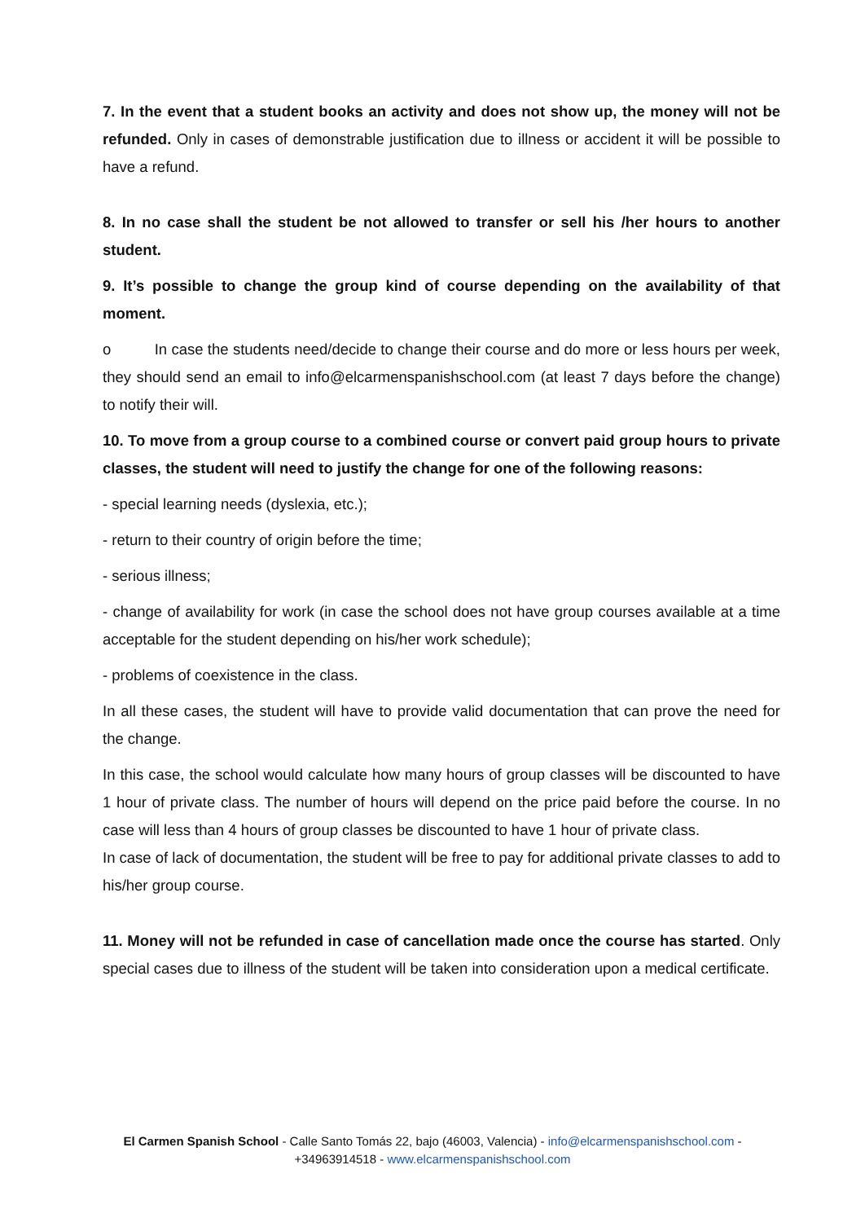7. In the event that a student books an activity and does not show up, the money will not be refunded. Only in cases of demonstrable justification due to illness or accident it will be possible to have a refund.
8. In no case shall the student be not allowed to transfer or sell his /her hours to another student.
9. It’s possible to change the group kind of course depending on the availability of that moment.
o In case the students need/decide to change their course and do more or less hours per week, they should send an email to info@elcarmenspanishschool.com (at least 7 days before the change) to notify their will.
10. To move from a group course to a combined course or convert paid group hours to private classes, the student will need to justify the change for one of the following reasons:
- special learning needs (dyslexia, etc.);
- return to their country of origin before the time;
- serious illness;
- change of availability for work (in case the school does not have group courses available at a time acceptable for the student depending on his/her work schedule);
- problems of coexistence in the class.
In all these cases, the student will have to provide valid documentation that can prove the need for the change.
In this case, the school would calculate how many hours of group classes will be discounted to have 1 hour of private class. The number of hours will depend on the price paid before the course. In no case will less than 4 hours of group classes be discounted to have 1 hour of private class.
In case of lack of documentation, the student will be free to pay for additional private classes to add to his/her group course.
11. Money will not be refunded in case of cancellation made once the course has started. Only special cases due to illness of the student will be taken into consideration upon a medical certificate.
El Carmen Spanish School - Calle Santo Tomás 22, bajo (46003, Valencia) - info@elcarmenspanishschool.com -
+34963914518 - www.elcarmenspanishschool.com